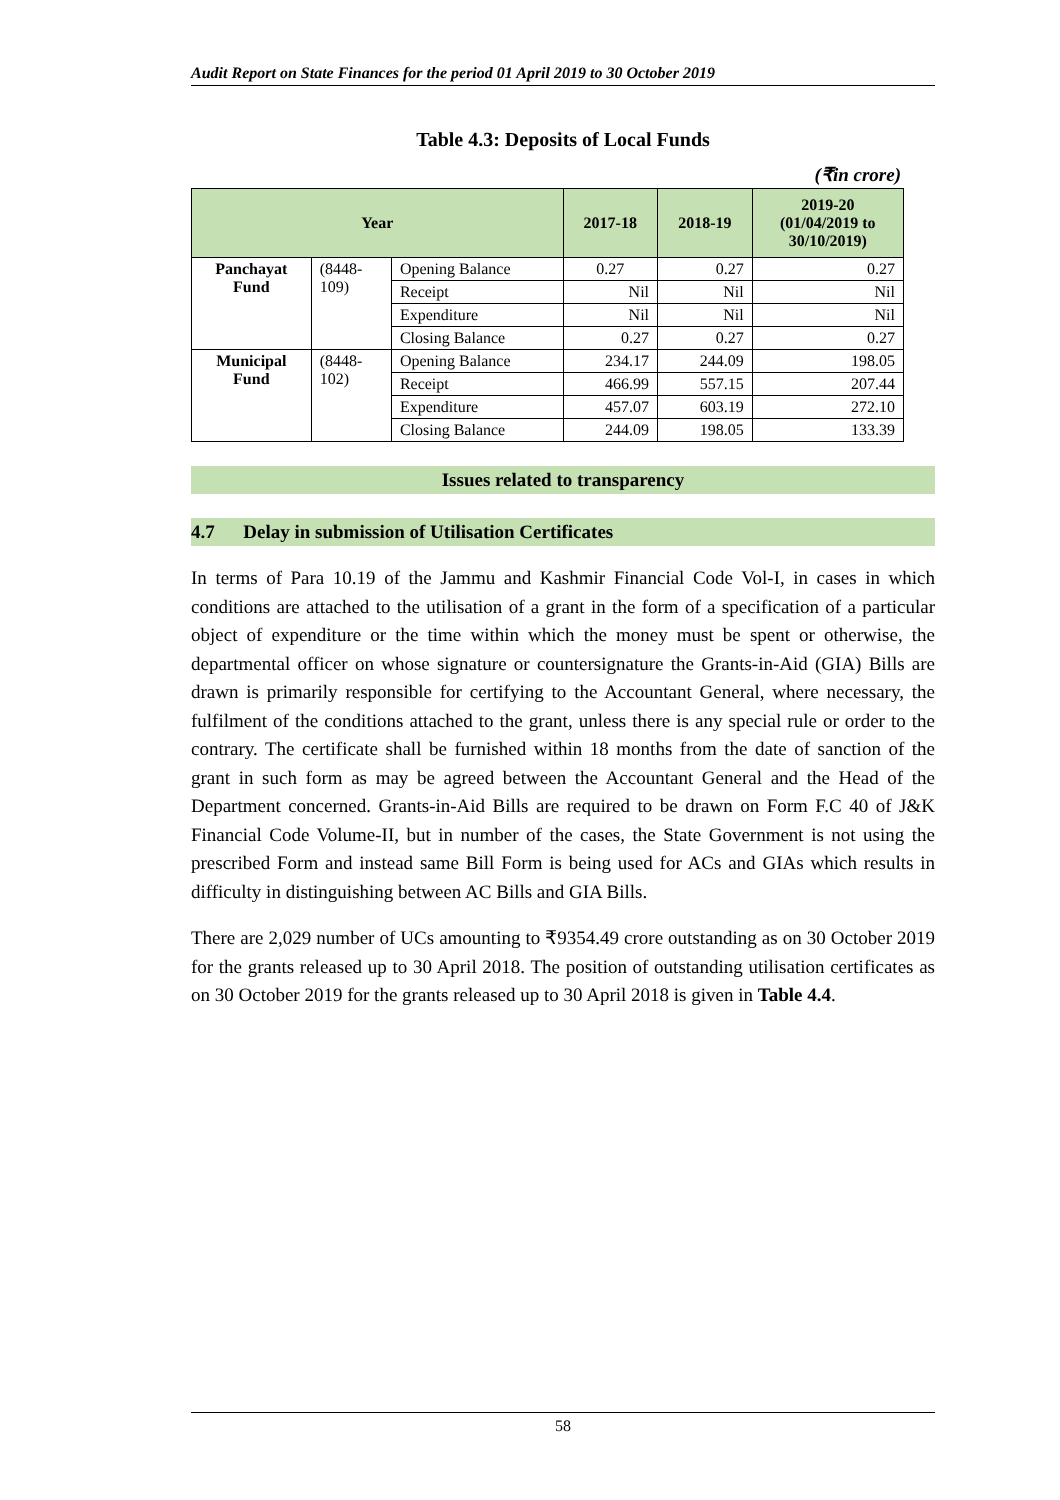Audit Report on State Finances for the period 01 April 2019 to 30 October 2019
Table 4.3: Deposits of Local Funds
(₹in crore)
| Year | | | 2017-18 | 2018-19 | 2019-20 (01/04/2019 to 30/10/2019) |
| --- | --- | --- | --- | --- | --- |
| Panchayat Fund | (8448- 109) | Opening Balance | 0.27 | 0.27 | 0.27 |
| | | Receipt | Nil | Nil | Nil |
| | | Expenditure | Nil | Nil | Nil |
| | | Closing Balance | 0.27 | 0.27 | 0.27 |
| Municipal Fund | (8448- 102) | Opening Balance | 234.17 | 244.09 | 198.05 |
| | | Receipt | 466.99 | 557.15 | 207.44 |
| | | Expenditure | 457.07 | 603.19 | 272.10 |
| | | Closing Balance | 244.09 | 198.05 | 133.39 |
Issues related to transparency
4.7 Delay in submission of Utilisation Certificates
In terms of Para 10.19 of the Jammu and Kashmir Financial Code Vol-I, in cases in which conditions are attached to the utilisation of a grant in the form of a specification of a particular object of expenditure or the time within which the money must be spent or otherwise, the departmental officer on whose signature or countersignature the Grants-in-Aid (GIA) Bills are drawn is primarily responsible for certifying to the Accountant General, where necessary, the fulfilment of the conditions attached to the grant, unless there is any special rule or order to the contrary. The certificate shall be furnished within 18 months from the date of sanction of the grant in such form as may be agreed between the Accountant General and the Head of the Department concerned. Grants-in-Aid Bills are required to be drawn on Form F.C 40 of J&K Financial Code Volume-II, but in number of the cases, the State Government is not using the prescribed Form and instead same Bill Form is being used for ACs and GIAs which results in difficulty in distinguishing between AC Bills and GIA Bills.
There are 2,029 number of UCs amounting to ₹9354.49 crore outstanding as on 30 October 2019 for the grants released up to 30 April 2018. The position of outstanding utilisation certificates as on 30 October 2019 for the grants released up to 30 April 2018 is given in Table 4.4.
58